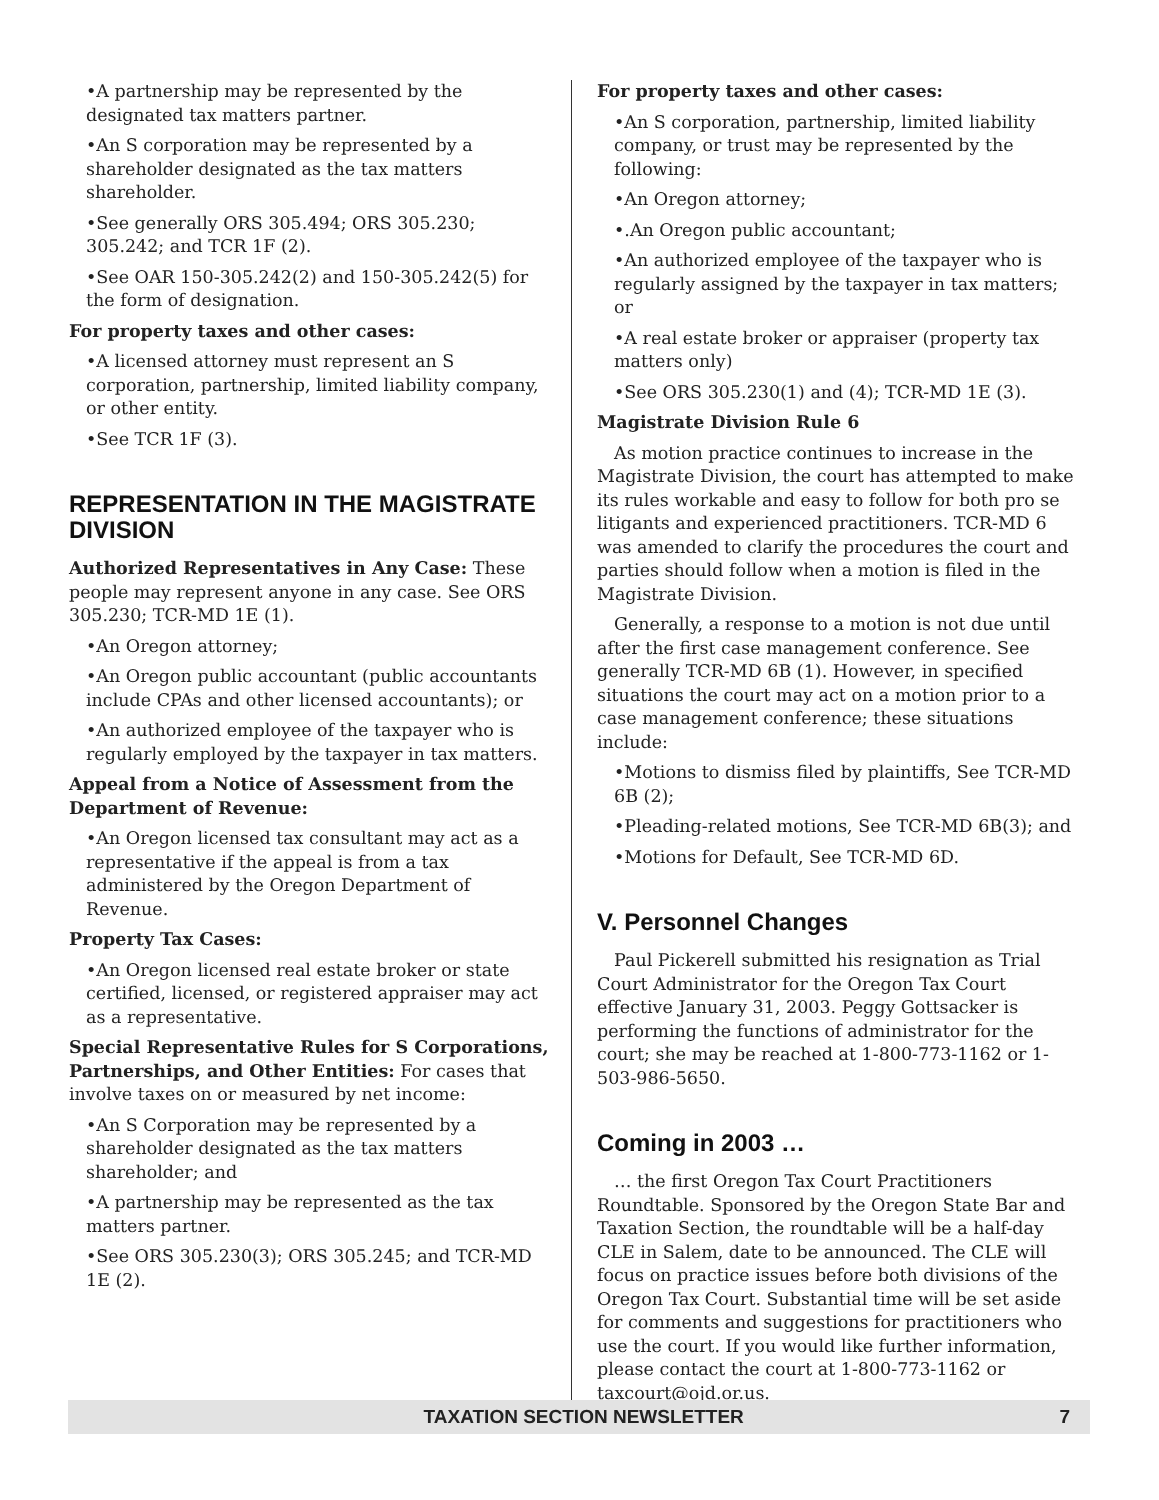•A partnership may be represented by the designated tax matters partner.
•An S corporation may be represented by a shareholder designated as the tax matters shareholder.
•See generally ORS 305.494; ORS 305.230; 305.242; and TCR 1F (2).
•See OAR 150-305.242(2) and 150-305.242(5) for the form of designation.
For property taxes and other cases:
•A licensed attorney must represent an S corporation, partnership, limited liability company, or other entity.
•See TCR 1F (3).
REPRESENTATION IN THE MAGISTRATE DIVISION
Authorized Representatives in Any Case: These people may represent anyone in any case. See ORS 305.230; TCR-MD 1E (1).
•An Oregon attorney;
•An Oregon public accountant (public accountants include CPAs and other licensed accountants); or
•An authorized employee of the taxpayer who is regularly employed by the taxpayer in tax matters.
Appeal from a Notice of Assessment from the Department of Revenue:
•An Oregon licensed tax consultant may act as a representative if the appeal is from a tax administered by the Oregon Department of Revenue.
Property Tax Cases:
•An Oregon licensed real estate broker or state certified, licensed, or registered appraiser may act as a representative.
Special Representative Rules for S Corporations, Partnerships, and Other Entities: For cases that involve taxes on or measured by net income:
•An S Corporation may be represented by a shareholder designated as the tax matters shareholder; and
•A partnership may be represented as the tax matters partner.
•See ORS 305.230(3); ORS 305.245; and TCR-MD 1E (2).
For property taxes and other cases:
•An S corporation, partnership, limited liability company, or trust may be represented by the following:
•An Oregon attorney;
•.An Oregon public accountant;
•An authorized employee of the taxpayer who is regularly assigned by the taxpayer in tax matters; or
•A real estate broker or appraiser (property tax matters only)
•See ORS 305.230(1) and (4); TCR-MD 1E (3).
Magistrate Division Rule 6
As motion practice continues to increase in the Magistrate Division, the court has attempted to make its rules workable and easy to follow for both pro se litigants and experienced practitioners. TCR-MD 6 was amended to clarify the procedures the court and parties should follow when a motion is filed in the Magistrate Division.
Generally, a response to a motion is not due until after the first case management conference. See generally TCR-MD 6B (1). However, in specified situations the court may act on a motion prior to a case management conference; these situations include:
•Motions to dismiss filed by plaintiffs, See TCR-MD 6B (2);
•Pleading-related motions, See TCR-MD 6B(3); and
•Motions for Default, See TCR-MD 6D.
V. Personnel Changes
Paul Pickerell submitted his resignation as Trial Court Administrator for the Oregon Tax Court effective January 31, 2003. Peggy Gottsacker is performing the functions of administrator for the court; she may be reached at 1-800-773-1162 or 1-503-986-5650.
Coming in 2003 …
… the first Oregon Tax Court Practitioners Roundtable. Sponsored by the Oregon State Bar and Taxation Section, the roundtable will be a half-day CLE in Salem, date to be announced. The CLE will focus on practice issues before both divisions of the Oregon Tax Court. Substantial time will be set aside for comments and suggestions for practitioners who use the court. If you would like further information, please contact the court at 1-800-773-1162 or taxcourt@ojd.or.us.
TAXATION SECTION NEWSLETTER 7